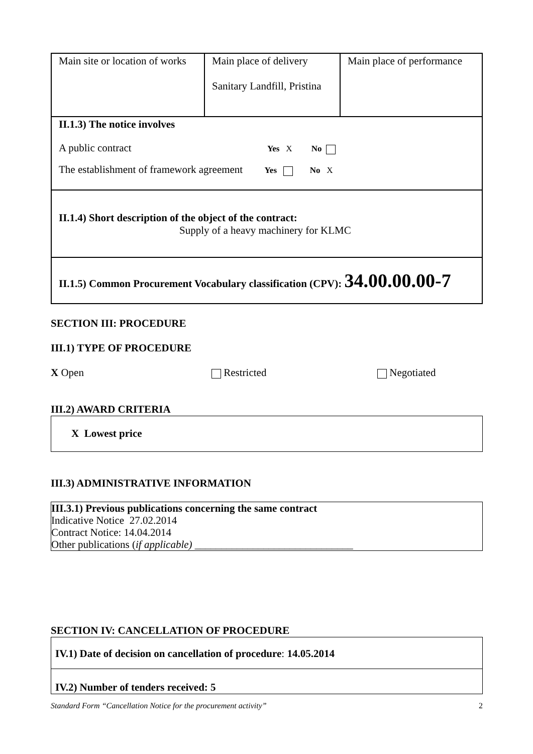| Main site or location of works | Main place of delivery Sanitary Landfill, Pristina | Main place of performance |
| II.1.3) The notice involves A public contract Yes X No The establishment of framework agreement Yes No X | | |
| II.1.4) Short description of the object of the contract: Supply of a heavy machinery for KLMC | | |
| II.1.5) Common Procurement Vocabulary classification (CPV): 34.00.00.00-7 | | |
SECTION III: PROCEDURE
III.1) TYPE OF PROCEDURE
X Open Restricted Negotiated
III.2) AWARD CRITERIA
X Lowest price
III.3) ADMINISTRATIVE INFORMATION
III.3.1) Previous publications concerning the same contract
Indicative Notice 27.02.2014
Contract Notice: 14.04.2014
Other publications (if applicable) ______________________________
SECTION IV: CANCELLATION OF PROCEDURE
IV.1) Date of decision on cancellation of procedure: 14.05.2014
IV.2) Number of tenders received: 5
Standard Form “Cancellation Notice for the procurement activity” 2